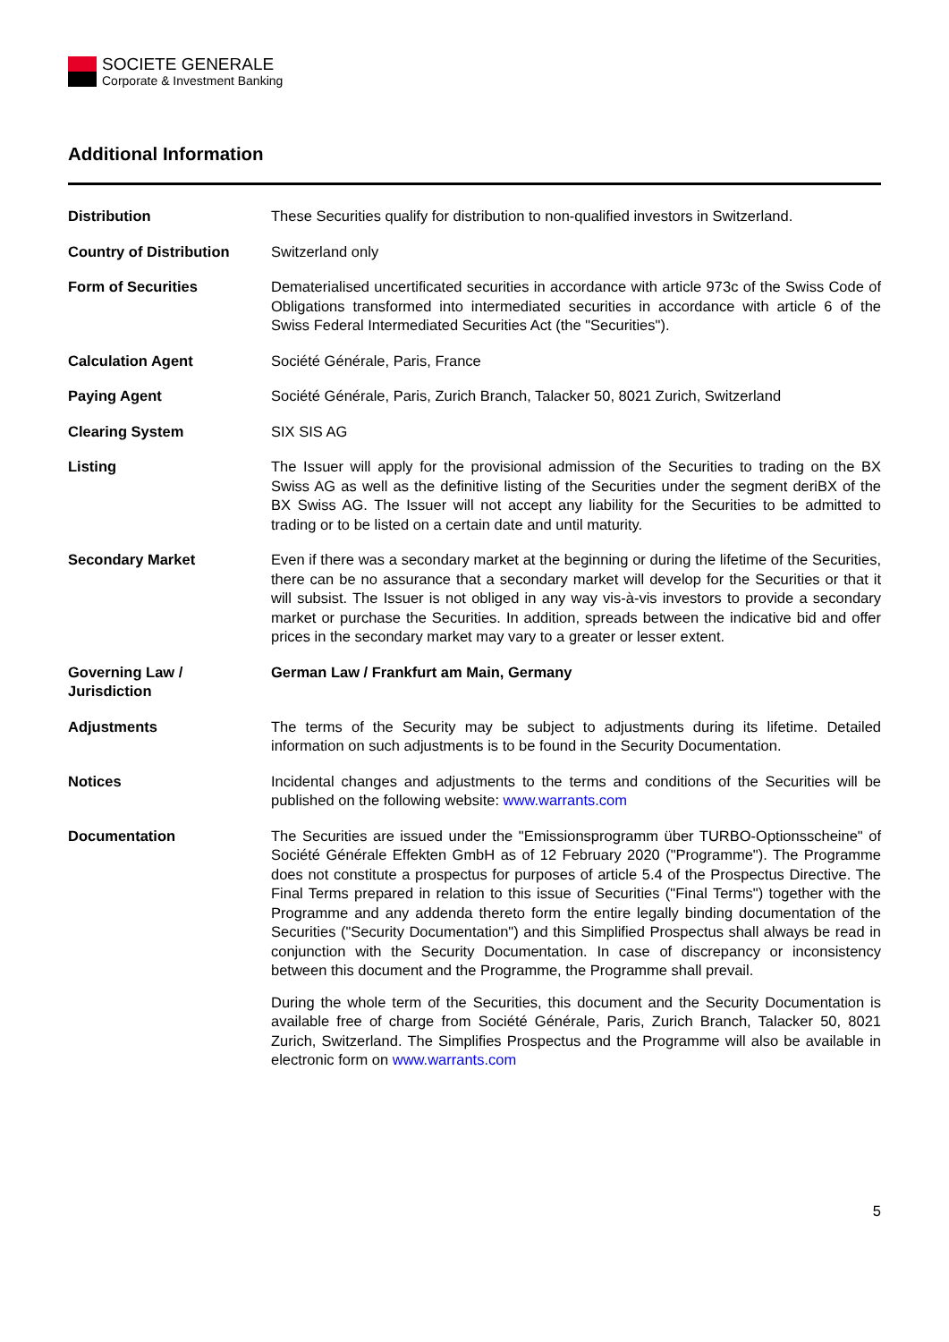SOCIETE GENERALE
Corporate & Investment Banking
Additional Information
| Distribution | These Securities qualify for distribution to non-qualified investors in Switzerland. |
| Country of Distribution | Switzerland only |
| Form of Securities | Dematerialised uncertificated securities in accordance with article 973c of the Swiss Code of Obligations transformed into intermediated securities in accordance with article 6 of the Swiss Federal Intermediated Securities Act (the "Securities"). |
| Calculation Agent | Société Générale, Paris, France |
| Paying Agent | Société Générale, Paris, Zurich Branch, Talacker 50, 8021 Zurich, Switzerland |
| Clearing System | SIX SIS AG |
| Listing | The Issuer will apply for the provisional admission of the Securities to trading on the BX Swiss AG as well as the definitive listing of the Securities under the segment deriBX of the BX Swiss AG. The Issuer will not accept any liability for the Securities to be admitted to trading or to be listed on a certain date and until maturity. |
| Secondary Market | Even if there was a secondary market at the beginning or during the lifetime of the Securities, there can be no assurance that a secondary market will develop for the Securities or that it will subsist. The Issuer is not obliged in any way vis-à-vis investors to provide a secondary market or purchase the Securities. In addition, spreads between the indicative bid and offer prices in the secondary market may vary to a greater or lesser extent. |
| Governing Law / Jurisdiction | German Law / Frankfurt am Main, Germany |
| Adjustments | The terms of the Security may be subject to adjustments during its lifetime. Detailed information on such adjustments is to be found in the Security Documentation. |
| Notices | Incidental changes and adjustments to the terms and conditions of the Securities will be published on the following website: www.warrants.com |
| Documentation | The Securities are issued under the "Emissionsprogramm über TURBO-Optionsscheine" of Société Générale Effekten GmbH as of 12 February 2020 ("Programme"). The Programme does not constitute a prospectus for purposes of article 5.4 of the Prospectus Directive. The Final Terms prepared in relation to this issue of Securities ("Final Terms") together with the Programme and any addenda thereto form the entire legally binding documentation of the Securities ("Security Documentation") and this Simplified Prospectus shall always be read in conjunction with the Security Documentation. In case of discrepancy or inconsistency between this document and the Programme, the Programme shall prevail. During the whole term of the Securities, this document and the Security Documentation is available free of charge from Société Générale, Paris, Zurich Branch, Talacker 50, 8021 Zurich, Switzerland. The Simplifies Prospectus and the Programme will also be available in electronic form on www.warrants.com |
5